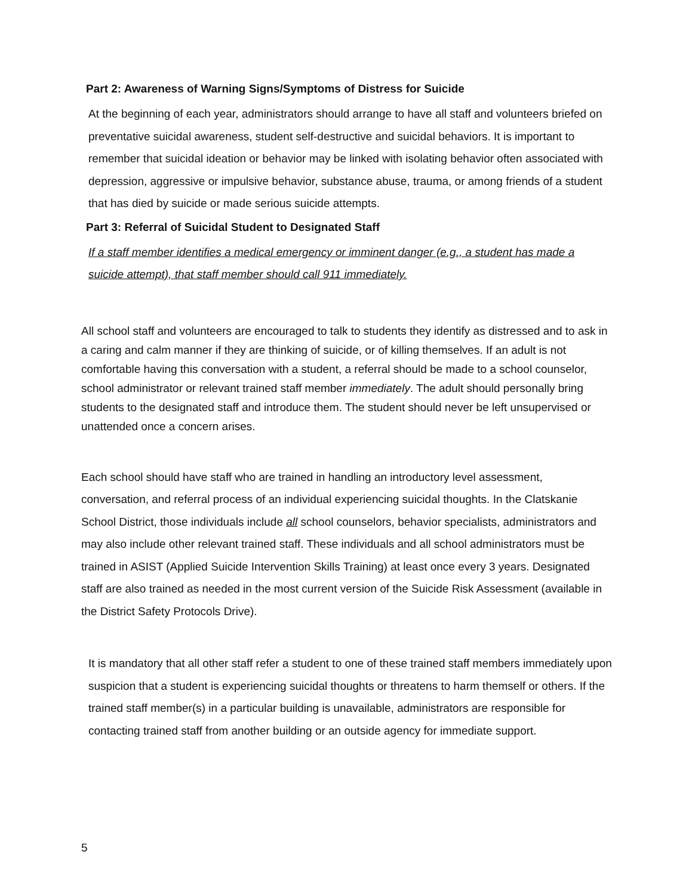Part 2: Awareness of Warning Signs/Symptoms of Distress for Suicide
At the beginning of each year, administrators should arrange to have all staff and volunteers briefed on preventative suicidal awareness, student self-destructive and suicidal behaviors. It is important to remember that suicidal ideation or behavior may be linked with isolating behavior often associated with depression, aggressive or impulsive behavior, substance abuse, trauma, or among friends of a student that has died by suicide or made serious suicide attempts.
Part 3: Referral of Suicidal Student to Designated Staff
If a staff member identifies a medical emergency or imminent danger (e.g., a student has made a suicide attempt), that staff member should call 911 immediately.
All school staff and volunteers are encouraged to talk to students they identify as distressed and to ask in a caring and calm manner if they are thinking of suicide, or of killing themselves. If an adult is not comfortable having this conversation with a student, a referral should be made to a school counselor, school administrator or relevant trained staff member immediately. The adult should personally bring students to the designated staff and introduce them. The student should never be left unsupervised or unattended once a concern arises.
Each school should have staff who are trained in handling an introductory level assessment, conversation, and referral process of an individual experiencing suicidal thoughts. In the Clatskanie School District, those individuals include all school counselors, behavior specialists, administrators and may also include other relevant trained staff. These individuals and all school administrators must be trained in ASIST (Applied Suicide Intervention Skills Training) at least once every 3 years. Designated staff are also trained as needed in the most current version of the Suicide Risk Assessment (available in the District Safety Protocols Drive).
It is mandatory that all other staff refer a student to one of these trained staff members immediately upon suspicion that a student is experiencing suicidal thoughts or threatens to harm themself or others. If the trained staff member(s) in a particular building is unavailable, administrators are responsible for contacting trained staff from another building or an outside agency for immediate support.
5